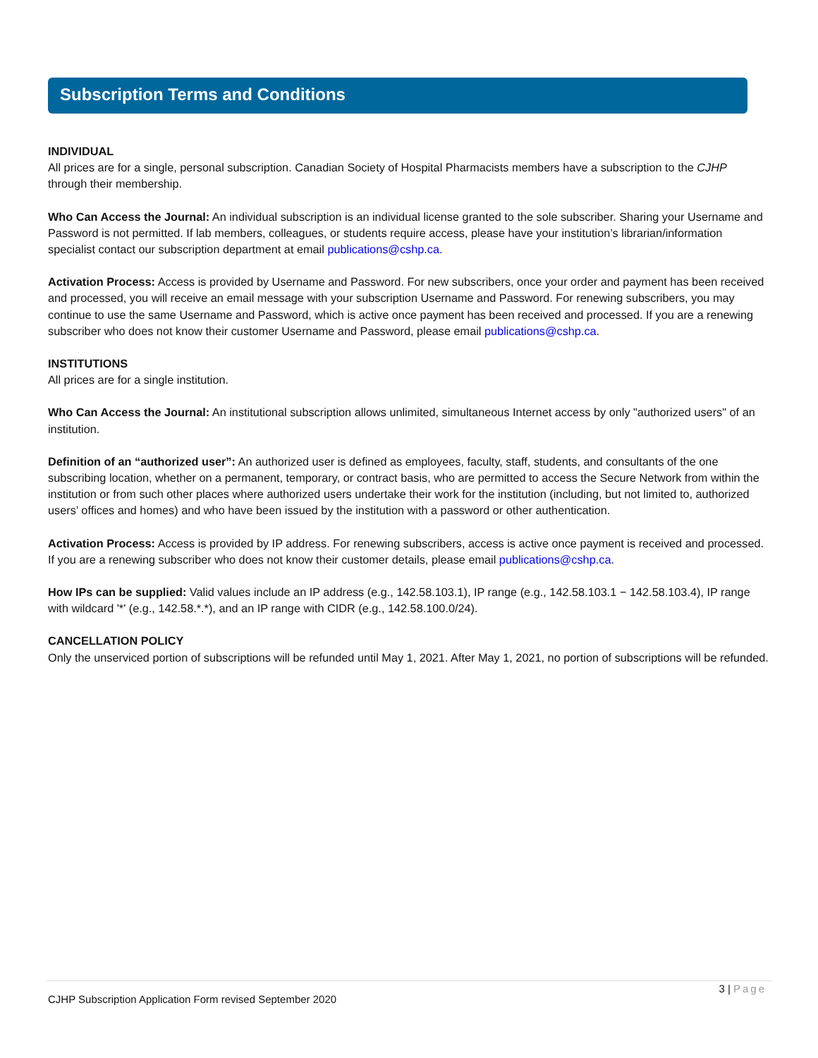Subscription Terms and Conditions
INDIVIDUAL
All prices are for a single, personal subscription. Canadian Society of Hospital Pharmacists members have a subscription to the CJHP through their membership.
Who Can Access the Journal: An individual subscription is an individual license granted to the sole subscriber. Sharing your Username and Password is not permitted. If lab members, colleagues, or students require access, please have your institution’s librarian/information specialist contact our subscription department at email publications@cshp.ca.
Activation Process: Access is provided by Username and Password. For new subscribers, once your order and payment has been received and processed, you will receive an email message with your subscription Username and Password. For renewing subscribers, you may continue to use the same Username and Password, which is active once payment has been received and processed. If you are a renewing subscriber who does not know their customer Username and Password, please email publications@cshp.ca.
INSTITUTIONS
All prices are for a single institution.
Who Can Access the Journal: An institutional subscription allows unlimited, simultaneous Internet access by only "authorized users" of an institution.
Definition of an “authorized user”: An authorized user is defined as employees, faculty, staff, students, and consultants of the one subscribing location, whether on a permanent, temporary, or contract basis, who are permitted to access the Secure Network from within the institution or from such other places where authorized users undertake their work for the institution (including, but not limited to, authorized users’ offices and homes) and who have been issued by the institution with a password or other authentication.
Activation Process: Access is provided by IP address. For renewing subscribers, access is active once payment is received and processed. If you are a renewing subscriber who does not know their customer details, please email publications@cshp.ca.
How IPs can be supplied: Valid values include an IP address (e.g., 142.58.103.1), IP range (e.g., 142.58.103.1 − 142.58.103.4), IP range with wildcard '*' (e.g., 142.58.*.*), and an IP range with CIDR (e.g., 142.58.100.0/24).
CANCELLATION POLICY
Only the unserviced portion of subscriptions will be refunded until May 1, 2021. After May 1, 2021, no portion of subscriptions will be refunded.
3 | Page
CJHP Subscription Application Form revised September 2020